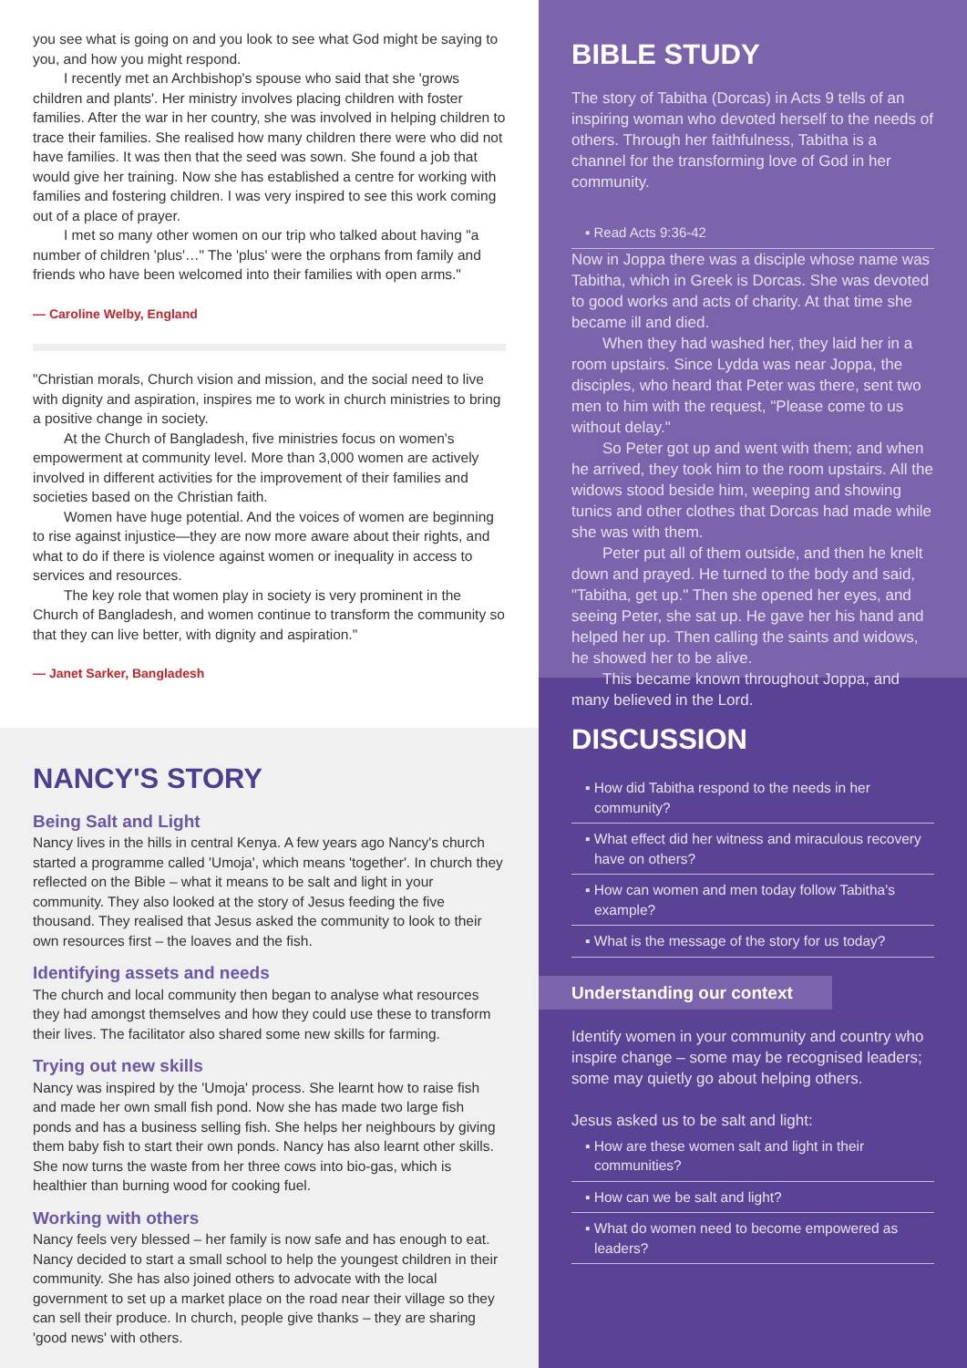you see what is going on and you look to see what God might be saying to you, and how you might respond.
I recently met an Archbishop's spouse who said that she 'grows children and plants'. Her ministry involves placing children with foster families. After the war in her country, she was involved in helping children to trace their families. She realised how many children there were who did not have families. It was then that the seed was sown. She found a job that would give her training. Now she has established a centre for working with families and fostering children. I was very inspired to see this work coming out of a place of prayer.
I met so many other women on our trip who talked about having "a number of children 'plus'…" The 'plus' were the orphans from family and friends who have been welcomed into their families with open arms."
— Caroline Welby, England
"Christian morals, Church vision and mission, and the social need to live with dignity and aspiration, inspires me to work in church ministries to bring a positive change in society.
At the Church of Bangladesh, five ministries focus on women's empowerment at community level. More than 3,000 women are actively involved in different activities for the improvement of their families and societies based on the Christian faith.
Women have huge potential. And the voices of women are beginning to rise against injustice—they are now more aware about their rights, and what to do if there is violence against women or inequality in access to services and resources.
The key role that women play in society is very prominent in the Church of Bangladesh, and women continue to transform the community so that they can live better, with dignity and aspiration."
— Janet Sarker, Bangladesh
NANCY'S STORY
Being Salt and Light
Nancy lives in the hills in central Kenya. A few years ago Nancy's church started a programme called 'Umoja', which means 'together'. In church they reflected on the Bible – what it means to be salt and light in your community. They also looked at the story of Jesus feeding the five thousand. They realised that Jesus asked the community to look to their own resources first – the loaves and the fish.
Identifying assets and needs
The church and local community then began to analyse what resources they had amongst themselves and how they could use these to transform their lives. The facilitator also shared some new skills for farming.
Trying out new skills
Nancy was inspired by the 'Umoja' process. She learnt how to raise fish and made her own small fish pond. Now she has made two large fish ponds and has a business selling fish. She helps her neighbours by giving them baby fish to start their own ponds. Nancy has also learnt other skills. She now turns the waste from her three cows into bio-gas, which is healthier than burning wood for cooking fuel.
Working with others
Nancy feels very blessed – her family is now safe and has enough to eat. Nancy decided to start a small school to help the youngest children in their community. She has also joined others to advocate with the local government to set up a market place on the road near their village so they can sell their produce. In church, people give thanks – they are sharing 'good news' with others.
BIBLE STUDY
The story of Tabitha (Dorcas) in Acts 9 tells of an inspiring woman who devoted herself to the needs of others. Through her faithfulness, Tabitha is a channel for the transforming love of God in her community.
▪ Read Acts 9:36-42
Now in Joppa there was a disciple whose name was Tabitha, which in Greek is Dorcas. She was devoted to good works and acts of charity. At that time she became ill and died.
When they had washed her, they laid her in a room upstairs. Since Lydda was near Joppa, the disciples, who heard that Peter was there, sent two men to him with the request, "Please come to us without delay."
So Peter got up and went with them; and when he arrived, they took him to the room upstairs. All the widows stood beside him, weeping and showing tunics and other clothes that Dorcas had made while she was with them.
Peter put all of them outside, and then he knelt down and prayed. He turned to the body and said, "Tabitha, get up." Then she opened her eyes, and seeing Peter, she sat up. He gave her his hand and helped her up. Then calling the saints and widows, he showed her to be alive.
This became known throughout Joppa, and many believed in the Lord.
DISCUSSION
▪ How did Tabitha respond to the needs in her community?
▪ What effect did her witness and miraculous recovery have on others?
▪ How can women and men today follow Tabitha's example?
▪ What is the message of the story for us today?
Understanding our context
Identify women in your community and country who inspire change – some may be recognised leaders; some may quietly go about helping others.
Jesus asked us to be salt and light:
▪ How are these women salt and light in their communities?
▪ How can we be salt and light?
▪ What do women need to become empowered as leaders?